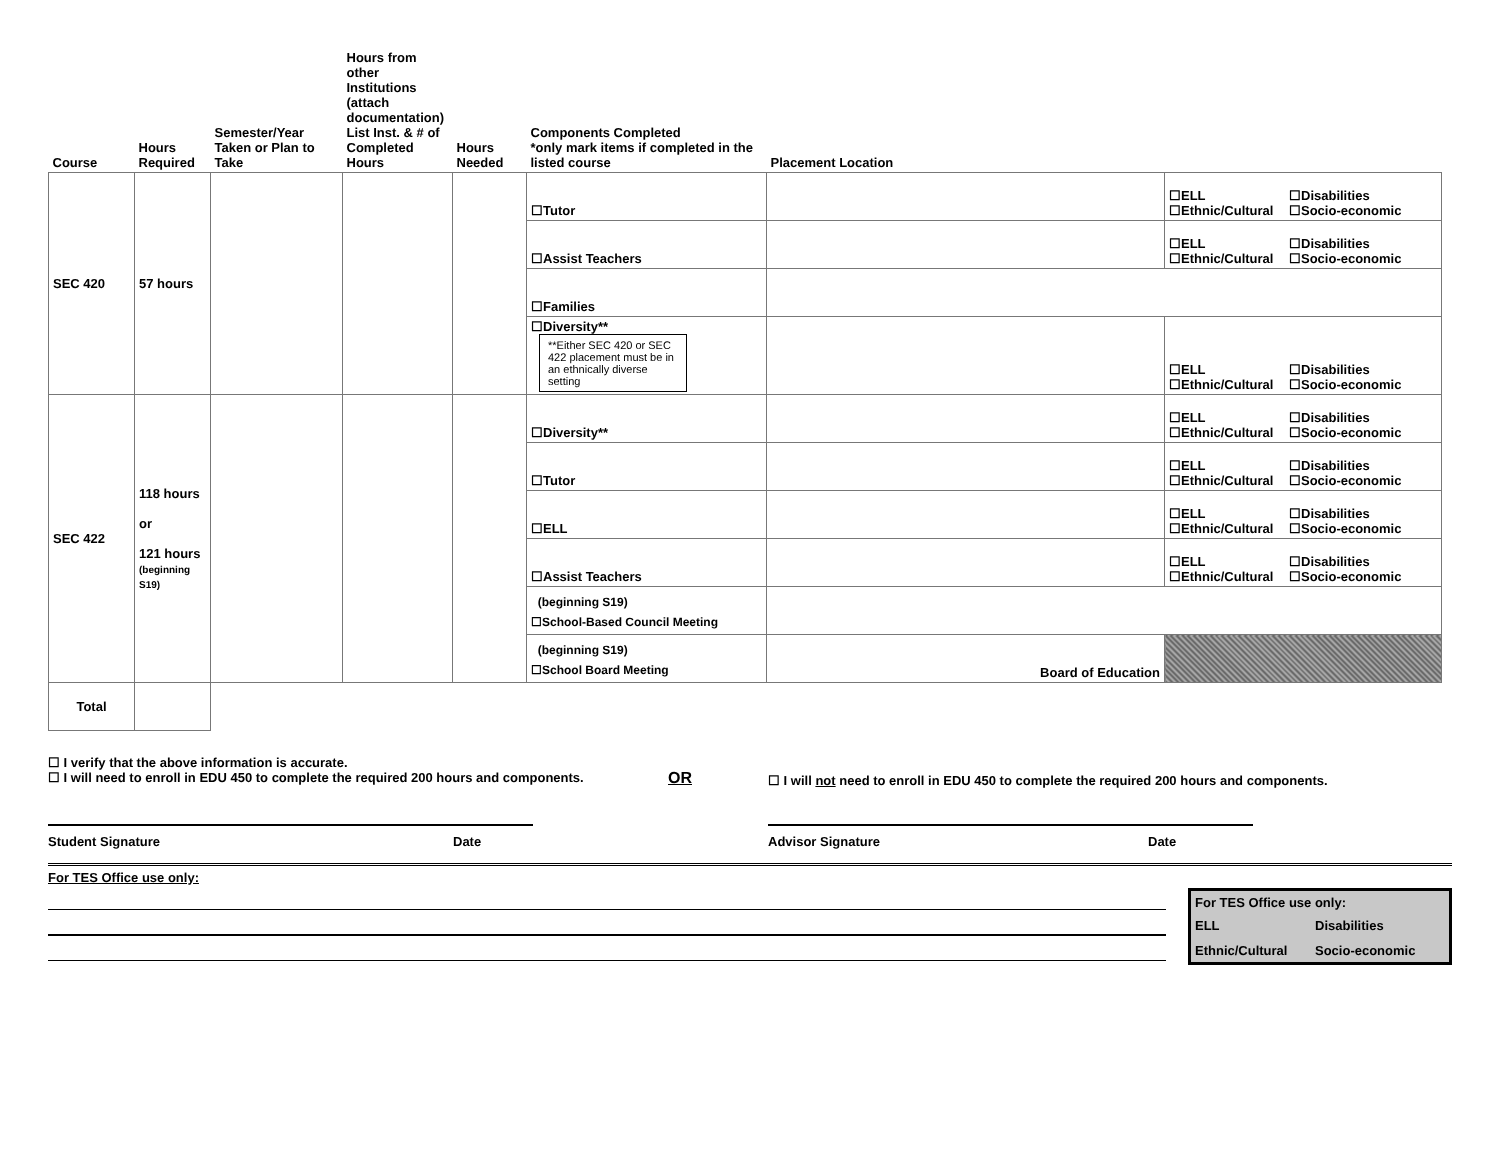| Course | Hours Required | Semester/Year Taken or Plan to Take | Hours from other Institutions (attach documentation) List Inst. & # of Completed Hours | Hours Needed | Components Completed *only mark items if completed in the listed course | Placement Location | |
| --- | --- | --- | --- | --- | --- | --- | --- |
| SEC 420 | 57 hours | | | | ☐Tutor | | ☐ELL ☐Disabilities ☐Ethnic/Cultural ☐Socio-economic |
| | | | | | ☐Assist Teachers | | ☐ELL ☐Disabilities ☐Ethnic/Cultural ☐Socio-economic |
| | | | | | ☐Families | | |
| | | | | | ☐Diversity** **Either SEC 420 or SEC 422 placement must be in an ethnically diverse setting | | ☐ELL ☐Disabilities ☐Ethnic/Cultural ☐Socio-economic |
| SEC 422 | 118 hours or 121 hours (beginning S19) | | | | ☐Diversity** | | ☐ELL ☐Disabilities ☐Ethnic/Cultural ☐Socio-economic |
| | | | | | ☐Tutor | | ☐ELL ☐Disabilities ☐Ethnic/Cultural ☐Socio-economic |
| | | | | | ☐ELL | | ☐ELL ☐Disabilities ☐Ethnic/Cultural ☐Socio-economic |
| | | | | | ☐Assist Teachers | | ☐ELL ☐Disabilities ☐Ethnic/Cultural ☐Socio-economic |
| | | | | | (beginning S19) ☐School-Based Council Meeting | | |
| | | | | | (beginning S19) ☐School Board Meeting | Board of Education | |
| Total | | | | | | | |
☐ I verify that the above information is accurate.
☐ I will need to enroll in EDU 450 to complete the required 200 hours and components.
OR
☐ I will not need to enroll in EDU 450 to complete the required 200 hours and components.
Student Signature Date Advisor Signature Date
For TES Office use only:
For TES Office use only:
ELL Disabilities Ethnic/Cultural Socio-economic